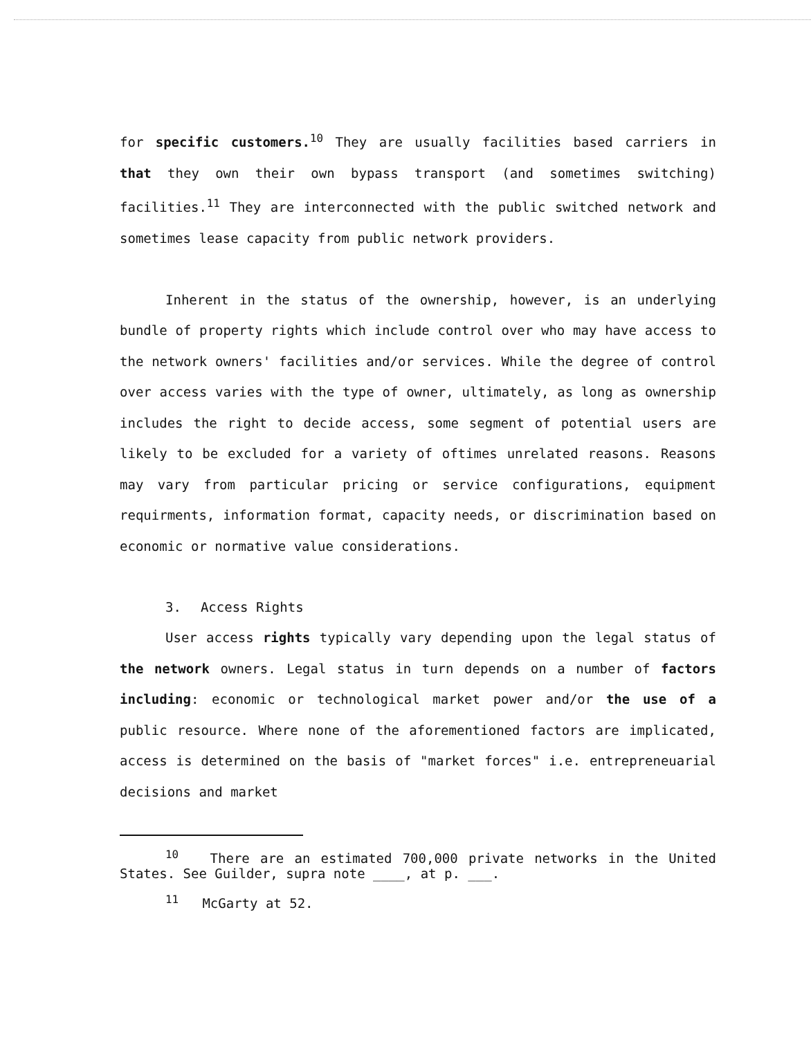for specific customers.<sup>10</sup> They are usually facilities based carriers in that they own their own bypass transport (and sometimes switching) facilities.<sup>11</sup> They are interconnected with the public switched network and sometimes lease capacity from public network providers.
Inherent in the status of the ownership, however, is an underlying bundle of property rights which include control over who may have access to the network owners' facilities and/or services. While the degree of control over access varies with the type of owner, ultimately, as long as ownership includes the right to decide access, some segment of potential users are likely to be excluded for a variety of oftimes unrelated reasons. Reasons may vary from particular pricing or service configurations, equipment requirments, information format, capacity needs, or discrimination based on economic or normative value considerations.
3. Access Rights
User access rights typically vary depending upon the legal status of the network owners. Legal status in turn depends on a number of factors including: economic or technological market power and/or the use of a public resource. Where none of the aforementioned factors are implicated, access is determined on the basis of "market forces" i.e. entrepreneuarial decisions and market
<sup>10</sup> There are an estimated 700,000 private networks in the United States. See Guilder, supra note ____, at p. ___.
<sup>11</sup> McGarty at 52.